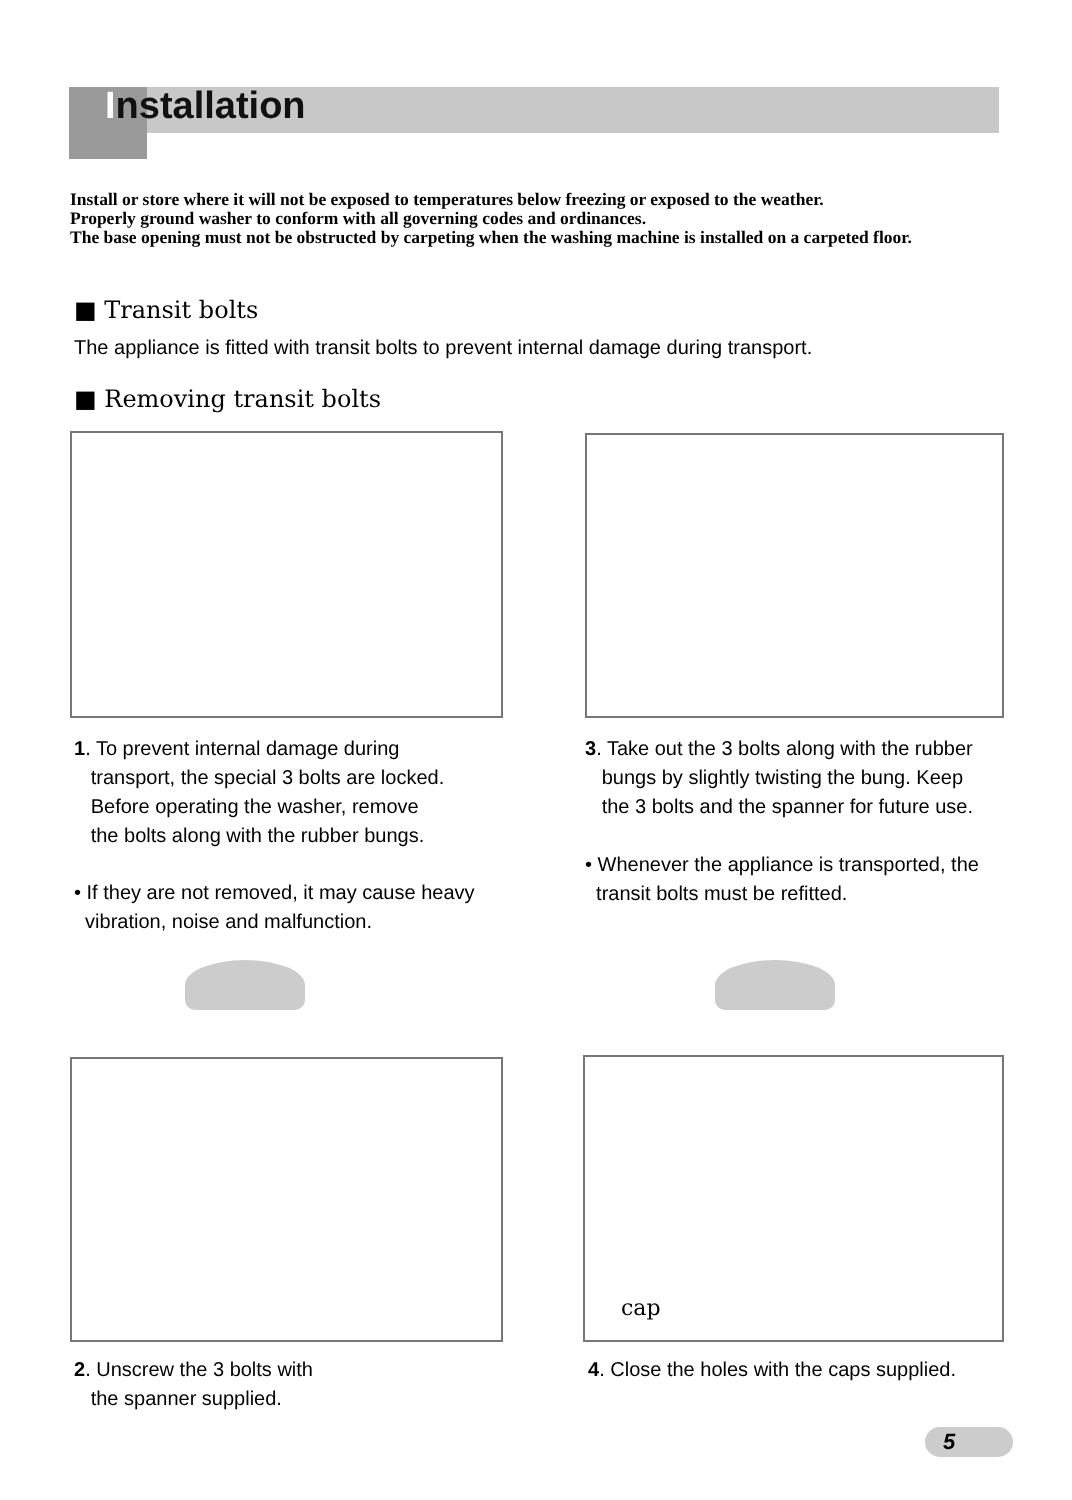Installation
Install or store where it will not be exposed to temperatures below freezing or exposed to the weather.
Properly ground washer to conform with all governing codes and ordinances.
The base opening must not be obstructed by carpeting when the washing machine is installed on a carpeted floor.
■ Transit bolts
The appliance is fitted with transit bolts to prevent internal damage during transport.
■ Removing transit bolts
1. To prevent internal damage during
transport, the special 3 bolts are locked.
Before operating the washer, remove
the bolts along with the rubber bungs.
• If they are not removed, it may cause heavy
vibration, noise and malfunction.
3. Take out the 3 bolts along with the rubber
bungs by slightly twisting the bung. Keep
the 3 bolts and the spanner for future use.
• Whenever the appliance is transported, the
transit bolts must be refitted.
cap
2. Unscrew the 3 bolts with
the spanner supplied.
4. Close the holes with the caps supplied.
5